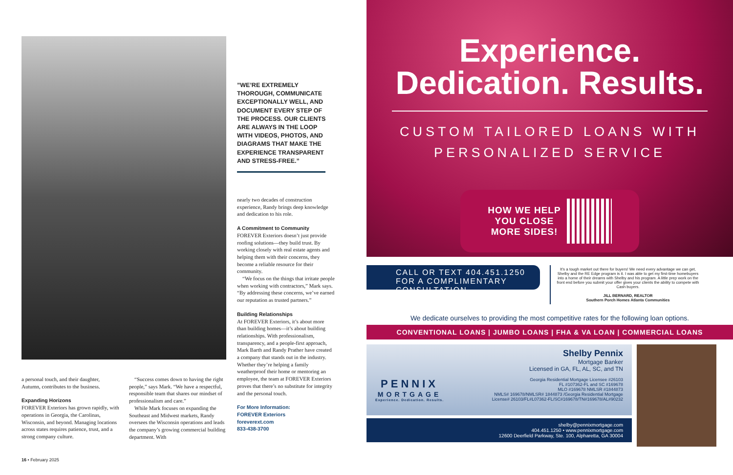”WE’RE EXTREMELY THOROUGH, COMMUNICATE EXCEPTIONALLY WELL, AND DOCUMENT EVERY STEP OF THE PROCESS. OUR CLIENTS ARE ALWAYS IN THE LOOP WITH VIDEOS, PHOTOS, AND DIAGRAMS THAT MAKE THE EXPERIENCE TRANSPARENT AND STRESS-FREE.”
a personal touch, and their daughter, Autumn, contributes to the business.
Expanding Horizons
FOREVER Exteriors has grown rapidly, with operations in Georgia, the Carolinas, Wisconsin, and beyond. Managing locations across states requires patience, trust, and a strong company culture.
“Success comes down to having the right people,” says Mark. “We have a respectful, responsible team that shares our mindset of professionalism and care.”
While Mark focuses on expanding the Southeast and Midwest markets, Randy oversees the Wisconsin operations and leads the company’s growing commercial building department. With
nearly two decades of construction experience, Randy brings deep knowledge and dedication to his role.
A Commitment to Community
FOREVER Exteriors doesn’t just provide roofing solutions—they build trust. By working closely with real estate agents and helping them with their concerns, they become a reliable resource for their community.
“We focus on the things that irritate people when working with contractors,” Mark says. “By addressing these concerns, we’ve earned our reputation as trusted partners.”
Building Relationships
At FOREVER Exteriors, it’s about more than building homes—it’s about building relationships. With professionalism, transparency, and a people-first approach, Mark Barth and Randy Prather have created a company that stands out in the industry. Whether they’re helping a family weatherproof their home or mentoring an employee, the team at FOREVER Exteriors proves that there’s no substitute for integrity and the personal touch.
For More Information:
FOREVER Exteriors
foreverext.com
833-438-3700
16 • February 2025
Experience.
Dedication. Results.
CUSTOM TAILORED LOANS WITH
PERSONALIZED SERVICE
HOW WE HELP
YOU CLOSE
MORE SIDES!
CALL OR TEXT 404.451.1250
FOR A COMPLIMENTARY CONSULTATION
It’s a tough market out there for buyers! We need every advantage we can get, Shelby and the RE Edge program is it. I was able to get my first-time homebuyers into a home of their dreams with Shelby and his program. A little prep work on the front end before you submit your offer gives your clients the ability to compete with Cash buyers.
JILL BERNARD, REALTOR
Southern Porch Homes Atlanta Communities
We dedicate ourselves to providing the most competitive rates for the following loan options.
CONVENTIONAL LOANS | JUMBO LOANS | FHA & VA LOAN | COMMERCIAL LOANS
PENNIX
MORTGAGE
Experience. Dedication. Results.
Shelby Pennix
Mortgage Banker
Licensed in GA, FL, AL, SC, and TN
Georgia Residential Mortgage Licensee #26103
FL #107362-FL and SC #169678
MLO #169678 NMLSR #1844873
NMLS# 169678/NMLSR# 1844873 /Georgia Residential Mortgage
License# 26103/FL#L07362-FL/SC#169678/TN#169678/AL#90232
shelby@pennixmortgage.com
404.451.1250 • www.pennixmortgage.com
12600 Deerfield Parkway, Ste. 100, Alpharetta, GA 30004